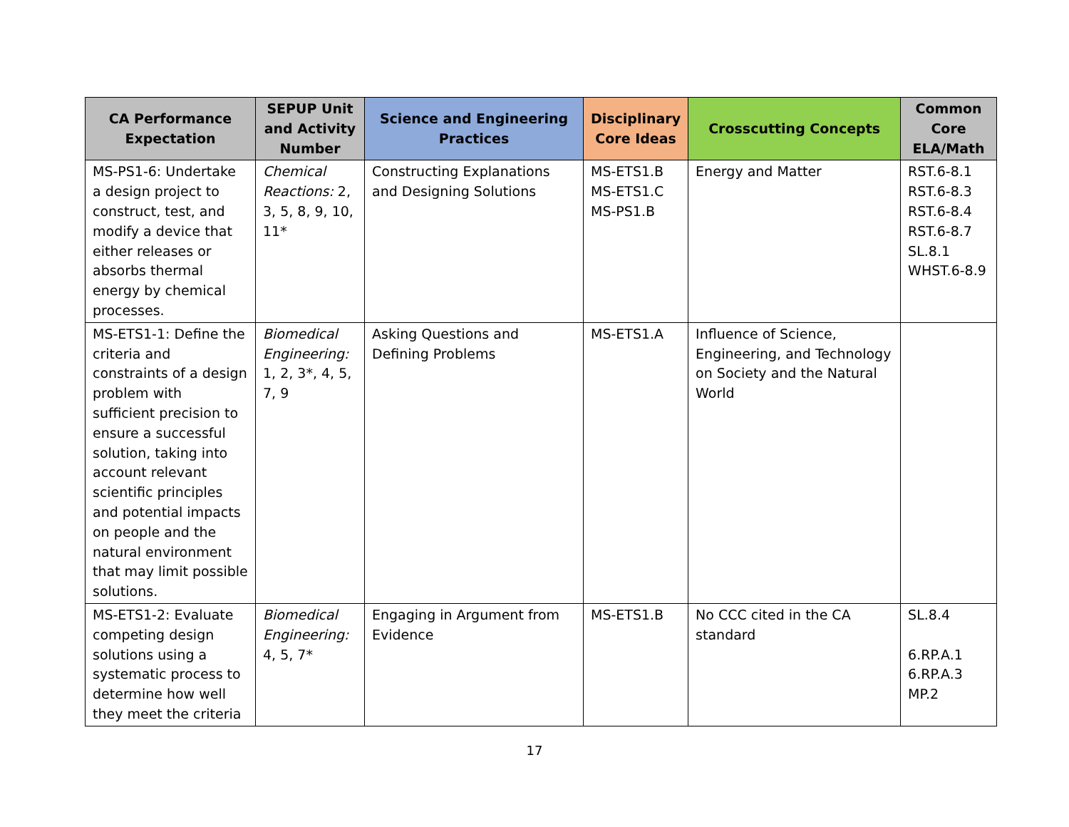| CA Performance Expectation | SEPUP Unit and Activity Number | Science and Engineering Practices | Disciplinary Core Ideas | Crosscutting Concepts | Common Core ELA/Math |
| --- | --- | --- | --- | --- | --- |
| MS-PS1-6: Undertake a design project to construct, test, and modify a device that either releases or absorbs thermal energy by chemical processes. | Chemical Reactions: 2, 3, 5, 8, 9, 10, 11* | Constructing Explanations and Designing Solutions | MS-ETS1.B MS-ETS1.C MS-PS1.B | Energy and Matter | RST.6-8.1 RST.6-8.3 RST.6-8.4 RST.6-8.7 SL.8.1 WHST.6-8.9 |
| MS-ETS1-1: Define the criteria and constraints of a design problem with sufficient precision to ensure a successful solution, taking into account relevant scientific principles and potential impacts on people and the natural environment that may limit possible solutions. | Biomedical Engineering: 1, 2, 3*, 4, 5, 7, 9 | Asking Questions and Defining Problems | MS-ETS1.A | Influence of Science, Engineering, and Technology on Society and the Natural World | |
| MS-ETS1-2: Evaluate competing design solutions using a systematic process to determine how well they meet the criteria | Biomedical Engineering: 4, 5, 7* | Engaging in Argument from Evidence | MS-ETS1.B | No CCC cited in the CA standard | SL.8.4 6.RP.A.1 6.RP.A.3 MP.2 |
17